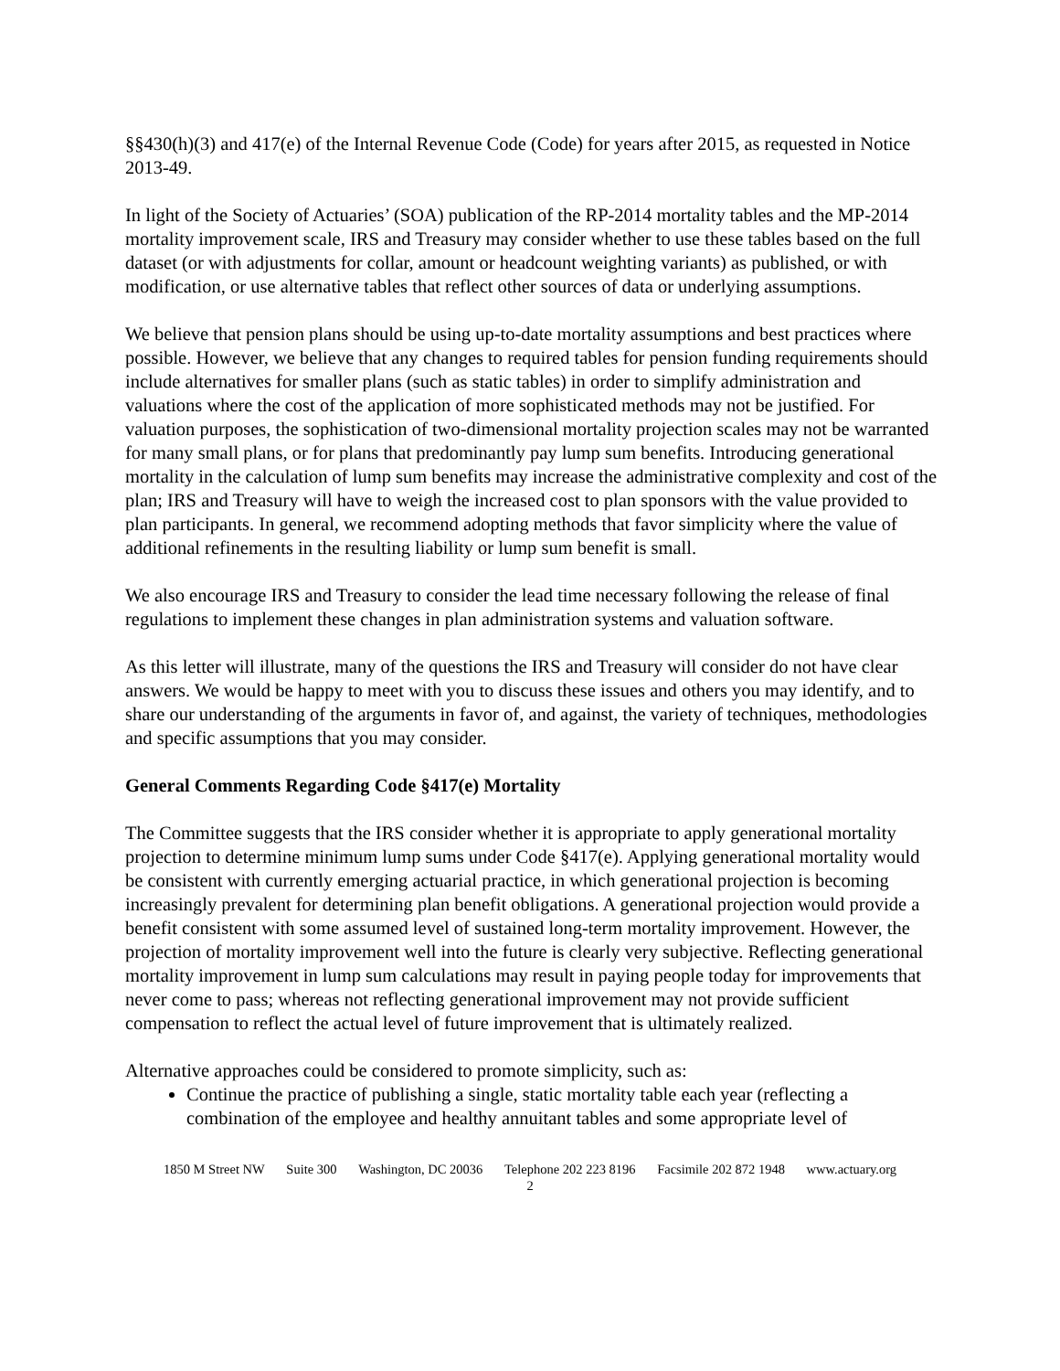§§430(h)(3) and 417(e) of the Internal Revenue Code (Code) for years after 2015, as requested in Notice 2013-49.
In light of the Society of Actuaries’ (SOA) publication of the RP-2014 mortality tables and the MP-2014 mortality improvement scale, IRS and Treasury may consider whether to use these tables based on the full dataset (or with adjustments for collar, amount or headcount weighting variants) as published, or with modification, or use alternative tables that reflect other sources of data or underlying assumptions.
We believe that pension plans should be using up-to-date mortality assumptions and best practices where possible. However, we believe that any changes to required tables for pension funding requirements should include alternatives for smaller plans (such as static tables) in order to simplify administration and valuations where the cost of the application of more sophisticated methods may not be justified. For valuation purposes, the sophistication of two-dimensional mortality projection scales may not be warranted for many small plans, or for plans that predominantly pay lump sum benefits. Introducing generational mortality in the calculation of lump sum benefits may increase the administrative complexity and cost of the plan; IRS and Treasury will have to weigh the increased cost to plan sponsors with the value provided to plan participants. In general, we recommend adopting methods that favor simplicity where the value of additional refinements in the resulting liability or lump sum benefit is small.
We also encourage IRS and Treasury to consider the lead time necessary following the release of final regulations to implement these changes in plan administration systems and valuation software.
As this letter will illustrate, many of the questions the IRS and Treasury will consider do not have clear answers. We would be happy to meet with you to discuss these issues and others you may identify, and to share our understanding of the arguments in favor of, and against, the variety of techniques, methodologies and specific assumptions that you may consider.
General Comments Regarding Code §417(e) Mortality
The Committee suggests that the IRS consider whether it is appropriate to apply generational mortality projection to determine minimum lump sums under Code §417(e). Applying generational mortality would be consistent with currently emerging actuarial practice, in which generational projection is becoming increasingly prevalent for determining plan benefit obligations. A generational projection would provide a benefit consistent with some assumed level of sustained long-term mortality improvement. However, the projection of mortality improvement well into the future is clearly very subjective. Reflecting generational mortality improvement in lump sum calculations may result in paying people today for improvements that never come to pass; whereas not reflecting generational improvement may not provide sufficient compensation to reflect the actual level of future improvement that is ultimately realized.
Alternative approaches could be considered to promote simplicity, such as:
Continue the practice of publishing a single, static mortality table each year (reflecting a combination of the employee and healthy annuitant tables and some appropriate level of
1850 M Street NW Suite 300 Washington, DC 20036 Telephone 202 223 8196 Facsimile 202 872 1948 www.actuary.org
2